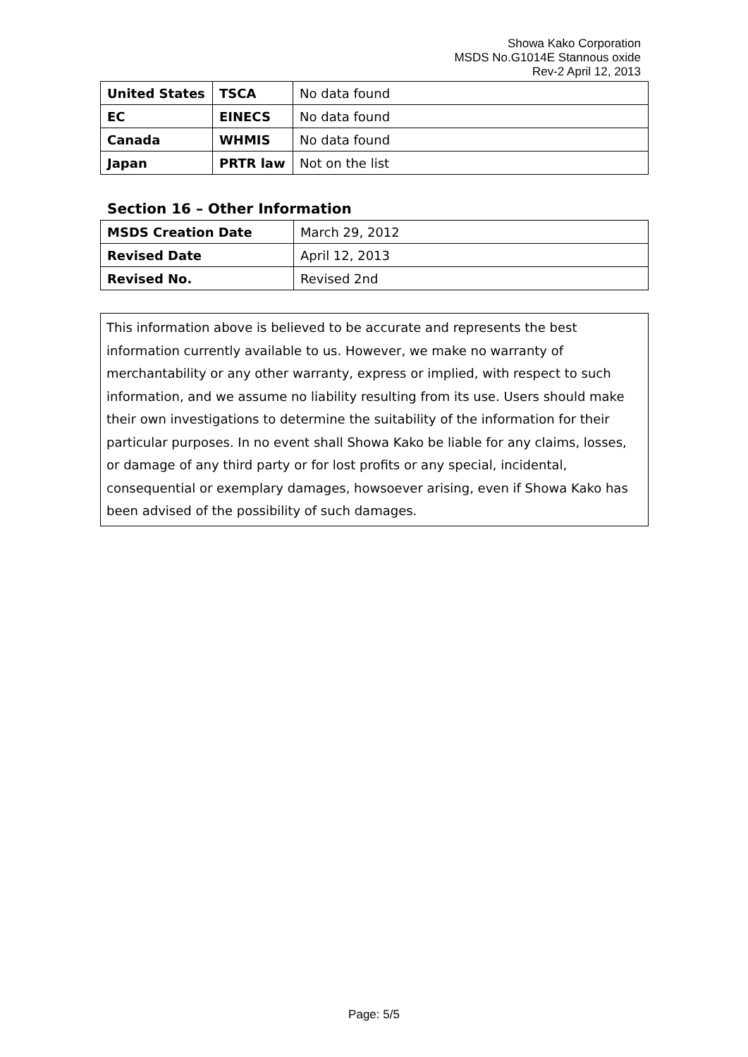Showa Kako Corporation
MSDS No.G1014E Stannous oxide
Rev-2 April 12, 2013
| United States | TSCA | No data found |
| EC | EINECS | No data found |
| Canada | WHMIS | No data found |
| Japan | PRTR law | Not on the list |
Section 16 – Other Information
| MSDS Creation Date | March 29, 2012 |
| Revised Date | April 12, 2013 |
| Revised No. | Revised 2nd |
This information above is believed to be accurate and represents the best information currently available to us. However, we make no warranty of merchantability or any other warranty, express or implied, with respect to such information, and we assume no liability resulting from its use. Users should make their own investigations to determine the suitability of the information for their particular purposes. In no event shall Showa Kako be liable for any claims, losses, or damage of any third party or for lost profits or any special, incidental, consequential or exemplary damages, howsoever arising, even if Showa Kako has been advised of the possibility of such damages.
Page: 5/5